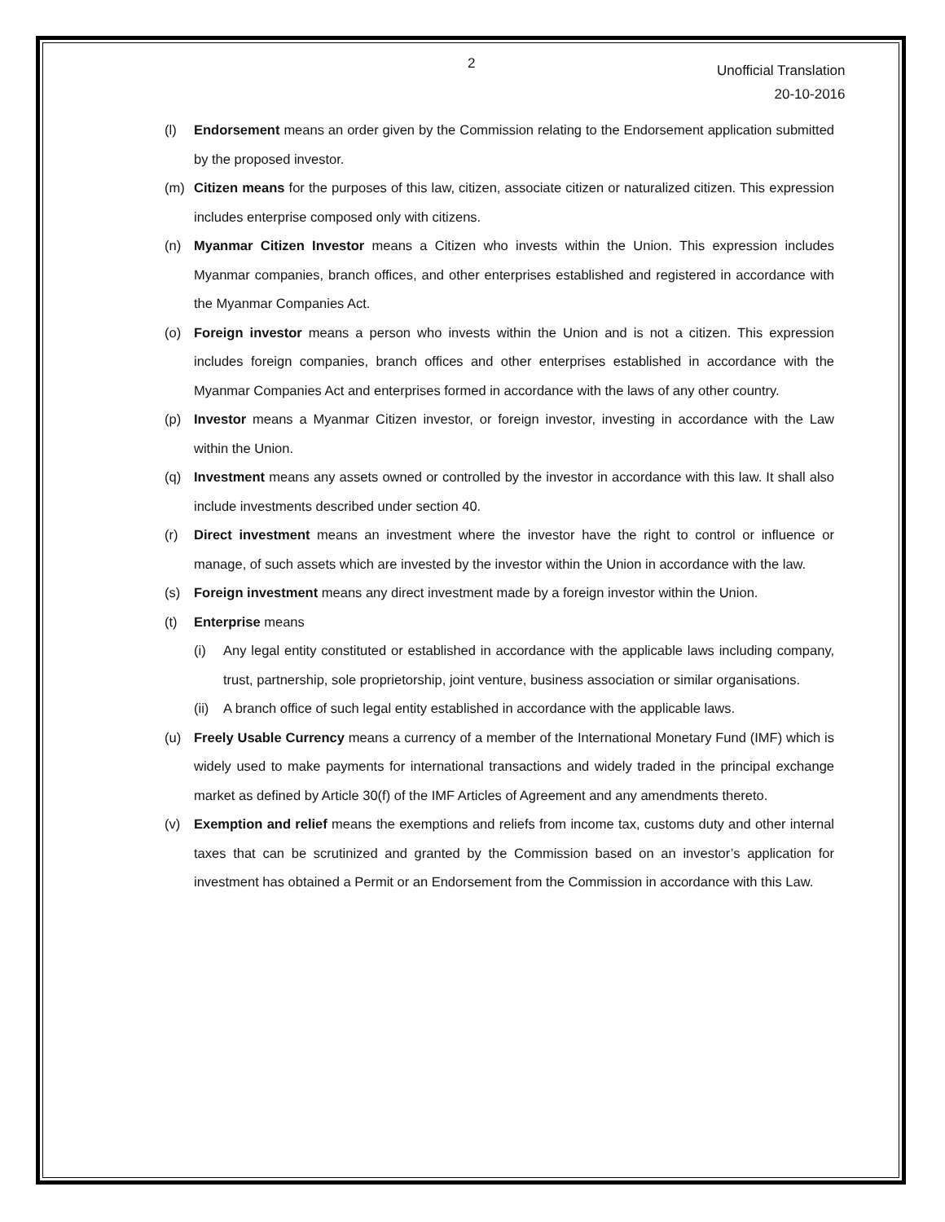2
Unofficial Translation
20-10-2016
(l) Endorsement means an order given by the Commission relating to the Endorsement application submitted by the proposed investor.
(m) Citizen means for the purposes of this law, citizen, associate citizen or naturalized citizen. This expression includes enterprise composed only with citizens.
(n) Myanmar Citizen Investor means a Citizen who invests within the Union. This expression includes Myanmar companies, branch offices, and other enterprises established and registered in accordance with the Myanmar Companies Act.
(o) Foreign investor means a person who invests within the Union and is not a citizen. This expression includes foreign companies, branch offices and other enterprises established in accordance with the Myanmar Companies Act and enterprises formed in accordance with the laws of any other country.
(p) Investor means a Myanmar Citizen investor, or foreign investor, investing in accordance with the Law within the Union.
(q) Investment means any assets owned or controlled by the investor in accordance with this law. It shall also include investments described under section 40.
(r) Direct investment means an investment where the investor have the right to control or influence or manage, of such assets which are invested by the investor within the Union in accordance with the law.
(s) Foreign investment means any direct investment made by a foreign investor within the Union.
(t) Enterprise means
(i) Any legal entity constituted or established in accordance with the applicable laws including company, trust, partnership, sole proprietorship, joint venture, business association or similar organisations.
(ii)
A branch office of such legal entity established in accordance with the applicable laws.
(u) Freely Usable Currency means a currency of a member of the International Monetary Fund (IMF) which is widely used to make payments for international transactions and widely traded in the principal exchange market as defined by Article 30(f) of the IMF Articles of Agreement and any amendments thereto.
(v) Exemption and relief means the exemptions and reliefs from income tax, customs duty and other internal taxes that can be scrutinized and granted by the Commission based on an investor’s application for investment has obtained a Permit or an Endorsement from the Commission in accordance with this Law.